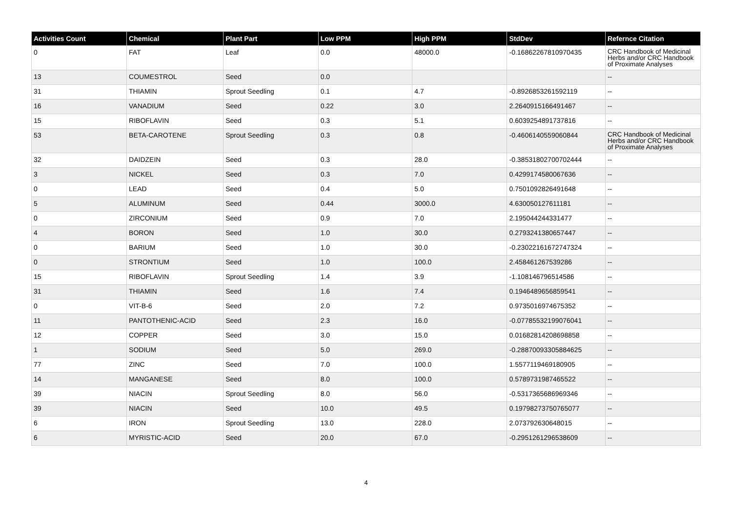| Activities Count | Chemical | Plant Part | Low PPM | High PPM | StdDev | Refernce Citation |
| --- | --- | --- | --- | --- | --- | --- |
| 0 | FAT | Leaf | 0.0 | 48000.0 | -0.16862267810970435 | CRC Handbook of Medicinal Herbs and/or CRC Handbook of Proximate Analyses |
| 13 | COUMESTROL | Seed | 0.0 | | | -- |
| 31 | THIAMIN | Sprout Seedling | 0.1 | 4.7 | -0.8926853261592119 | -- |
| 16 | VANADIUM | Seed | 0.22 | 3.0 | 2.2640915166491467 | -- |
| 15 | RIBOFLAVIN | Seed | 0.3 | 5.1 | 0.6039254891737816 | -- |
| 53 | BETA-CAROTENE | Sprout Seedling | 0.3 | 0.8 | -0.4606140559060844 | CRC Handbook of Medicinal Herbs and/or CRC Handbook of Proximate Analyses |
| 32 | DAIDZEIN | Seed | 0.3 | 28.0 | -0.38531802700702444 | -- |
| 3 | NICKEL | Seed | 0.3 | 7.0 | 0.4299174580067636 | -- |
| 0 | LEAD | Seed | 0.4 | 5.0 | 0.7501092826491648 | -- |
| 5 | ALUMINUM | Seed | 0.44 | 3000.0 | 4.630050127611181 | -- |
| 0 | ZIRCONIUM | Seed | 0.9 | 7.0 | 2.195044244331477 | -- |
| 4 | BORON | Seed | 1.0 | 30.0 | 0.2793241380657447 | -- |
| 0 | BARIUM | Seed | 1.0 | 30.0 | -0.23022161672747324 | -- |
| 0 | STRONTIUM | Seed | 1.0 | 100.0 | 2.458461267539286 | -- |
| 15 | RIBOFLAVIN | Sprout Seedling | 1.4 | 3.9 | -1.108146796514586 | -- |
| 31 | THIAMIN | Seed | 1.6 | 7.4 | 0.1946489656859541 | -- |
| 0 | VIT-B-6 | Seed | 2.0 | 7.2 | 0.9735016974675352 | -- |
| 11 | PANTOTHENIC-ACID | Seed | 2.3 | 16.0 | -0.07785532199076041 | -- |
| 12 | COPPER | Seed | 3.0 | 15.0 | 0.01682814208698858 | -- |
| 1 | SODIUM | Seed | 5.0 | 269.0 | -0.28870093305884625 | -- |
| 77 | ZINC | Seed | 7.0 | 100.0 | 1.5577119469180905 | -- |
| 14 | MANGANESE | Seed | 8.0 | 100.0 | 0.5789731987465522 | -- |
| 39 | NIACIN | Sprout Seedling | 8.0 | 56.0 | -0.5317365686969346 | -- |
| 39 | NIACIN | Seed | 10.0 | 49.5 | 0.19798273750765077 | -- |
| 6 | IRON | Sprout Seedling | 13.0 | 228.0 | 2.073792630648015 | -- |
| 6 | MYRISTIC-ACID | Seed | 20.0 | 67.0 | -0.2951261296538609 | -- |
4